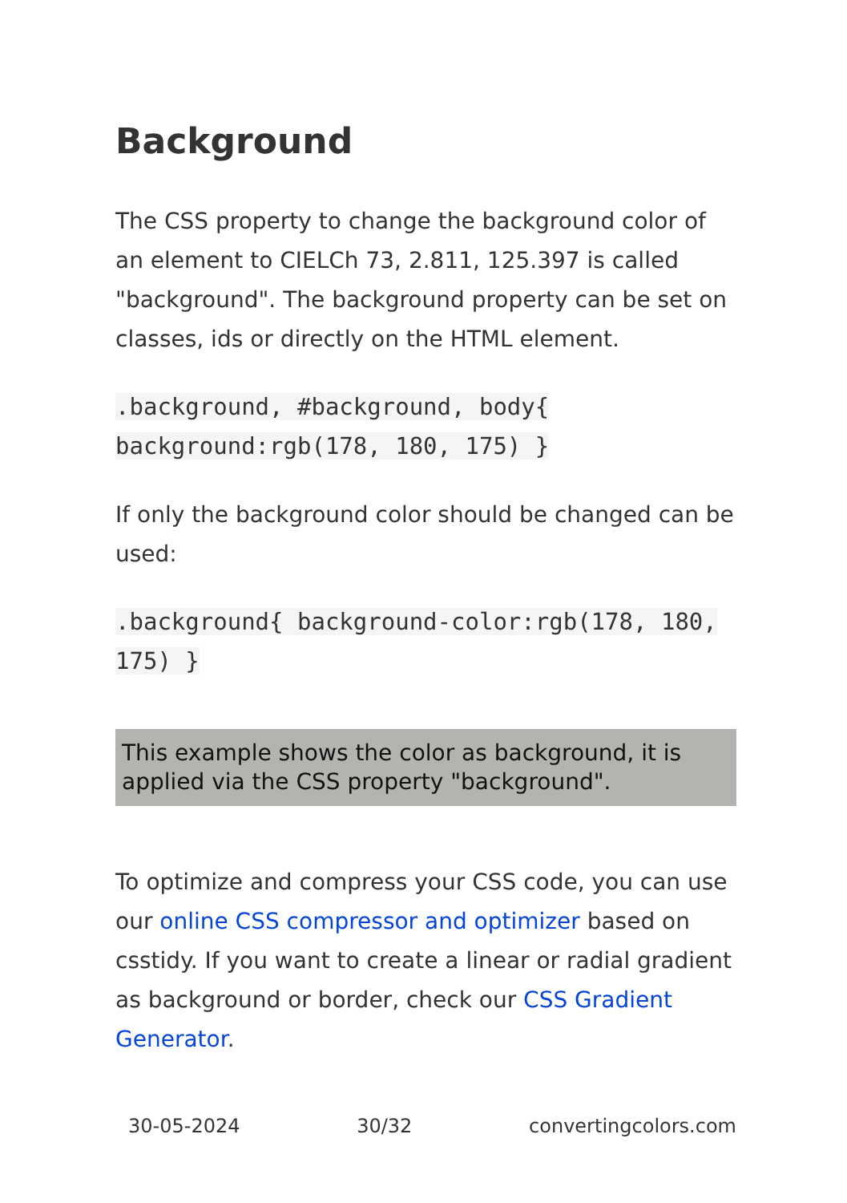Background
The CSS property to change the background color of an element to CIELCh 73, 2.811, 125.397 is called "background". The background property can be set on classes, ids or directly on the HTML element.
.background, #background, body{ background:rgb(178, 180, 175) }
If only the background color should be changed can be used:
.background{ background-color:rgb(178, 180, 175) }
This example shows the color as background, it is applied via the CSS property "background".
To optimize and compress your CSS code, you can use our online CSS compressor and optimizer based on csstidy. If you want to create a linear or radial gradient as background or border, check our CSS Gradient Generator.
30-05-2024 30/32 convertingcolors.com